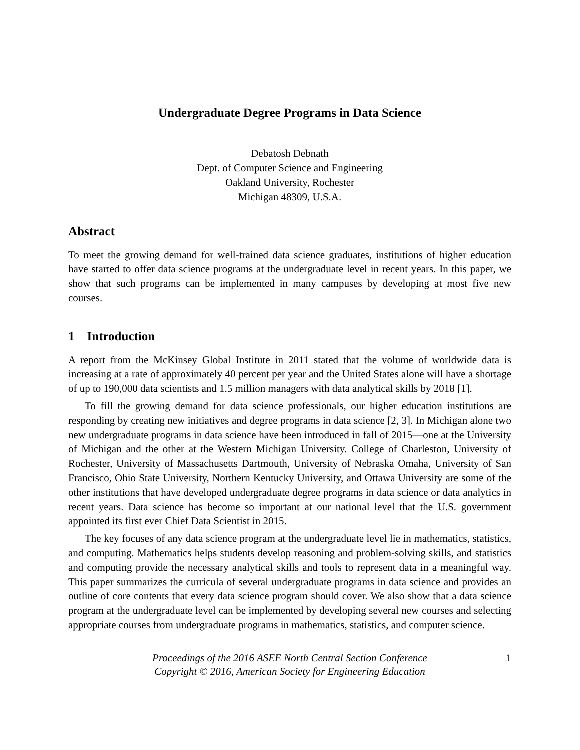Undergraduate Degree Programs in Data Science
Debatosh Debnath
Dept. of Computer Science and Engineering
Oakland University, Rochester
Michigan 48309, U.S.A.
Abstract
To meet the growing demand for well-trained data science graduates, institutions of higher education have started to offer data science programs at the undergraduate level in recent years. In this paper, we show that such programs can be implemented in many campuses by developing at most five new courses.
1 Introduction
A report from the McKinsey Global Institute in 2011 stated that the volume of worldwide data is increasing at a rate of approximately 40 percent per year and the United States alone will have a shortage of up to 190,000 data scientists and 1.5 million managers with data analytical skills by 2018 [1].
To fill the growing demand for data science professionals, our higher education institutions are responding by creating new initiatives and degree programs in data science [2, 3]. In Michigan alone two new undergraduate programs in data science have been introduced in fall of 2015—one at the University of Michigan and the other at the Western Michigan University. College of Charleston, University of Rochester, University of Massachusetts Dartmouth, University of Nebraska Omaha, University of San Francisco, Ohio State University, Northern Kentucky University, and Ottawa University are some of the other institutions that have developed undergraduate degree programs in data science or data analytics in recent years. Data science has become so important at our national level that the U.S. government appointed its first ever Chief Data Scientist in 2015.
The key focuses of any data science program at the undergraduate level lie in mathematics, statistics, and computing. Mathematics helps students develop reasoning and problem-solving skills, and statistics and computing provide the necessary analytical skills and tools to represent data in a meaningful way. This paper summarizes the curricula of several undergraduate programs in data science and provides an outline of core contents that every data science program should cover. We also show that a data science program at the undergraduate level can be implemented by developing several new courses and selecting appropriate courses from undergraduate programs in mathematics, statistics, and computer science.
Proceedings of the 2016 ASEE North Central Section Conference
Copyright © 2016, American Society for Engineering Education
1